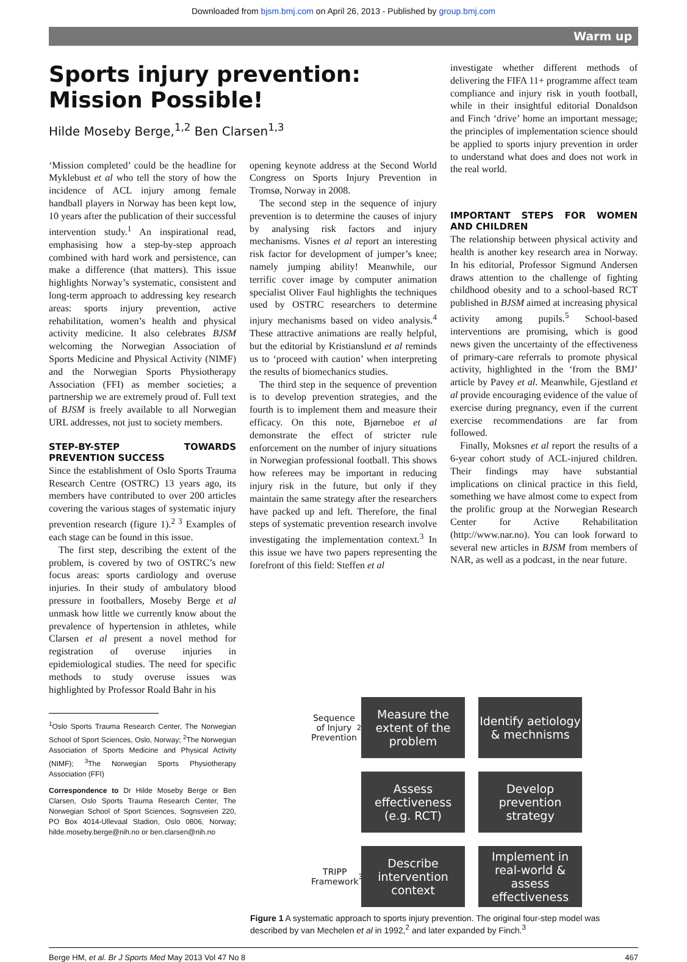Downloaded from bjsm.bmj.com on April 26, 2013 - Published by group.bmj.com
Warm up
Sports injury prevention: Mission Possible!
Hilde Moseby Berge,<sup>1,2</sup> Ben Clarsen<sup>1,3</sup>
‘Mission completed’ could be the headline for Myklebust et al who tell the story of how the incidence of ACL injury among female handball players in Norway has been kept low, 10 years after the publication of their successful intervention study.<sup>1</sup> An inspirational read, emphasising how a step-by-step approach combined with hard work and persistence, can make a difference (that matters). This issue highlights Norway’s systematic, consistent and long-term approach to addressing key research areas: sports injury prevention, active rehabilitation, women’s health and physical activity medicine. It also celebrates BJSM welcoming the Norwegian Association of Sports Medicine and Physical Activity (NIMF) and the Norwegian Sports Physiotherapy Association (FFI) as member societies; a partnership we are extremely proud of. Full text of BJSM is freely available to all Norwegian URL addresses, not just to society members.
STEP-BY-STEP TOWARDS PREVENTION SUCCESS
Since the establishment of Oslo Sports Trauma Research Centre (OSTRC) 13 years ago, its members have contributed to over 200 articles covering the various stages of systematic injury prevention research (figure 1).<sup>2 3</sup> Examples of each stage can be found in this issue.
The first step, describing the extent of the problem, is covered by two of OSTRC’s new focus areas: sports cardiology and overuse injuries. In their study of ambulatory blood pressure in footballers, Moseby Berge et al unmask how little we currently know about the prevalence of hypertension in athletes, while Clarsen et al present a novel method for registration of overuse injuries in epidemiological studies. The need for specific methods to study overuse issues was highlighted by Professor Roald Bahr in his
<sup>1</sup> Oslo Sports Trauma Research Center, The Norwegian School of Sport Sciences, Oslo, Norway; <sup>2</sup>The Norwegian Association of Sports Medicine and Physical Activity (NIMF); <sup>3</sup>The Norwegian Sports Physiotherapy Association (FFI)
Correspondence to Dr Hilde Moseby Berge or Ben Clarsen, Oslo Sports Trauma Research Center, The Norwegian School of Sport Sciences, Sognsveien 220, PO Box 4014-Ullevaal Stadion, Oslo 0806, Norway; hilde.moseby.berge@nih.no or ben.clarsen@nih.no
opening keynote address at the Second World Congress on Sports Injury Prevention in Tromsø, Norway in 2008.
The second step in the sequence of injury prevention is to determine the causes of injury by analysing risk factors and injury mechanisms. Visnes et al report an interesting risk factor for development of jumper’s knee; namely jumping ability! Meanwhile, our terrific cover image by computer animation specialist Oliver Faul highlights the techniques used by OSTRC researchers to determine injury mechanisms based on video analysis.<sup>4</sup> These attractive animations are really helpful, but the editorial by Kristianslund et al reminds us to ‘proceed with caution’ when interpreting the results of biomechanics studies.
The third step in the sequence of prevention is to develop prevention strategies, and the fourth is to implement them and measure their efficacy. On this note, Bjørneboe et al demonstrate the effect of stricter rule enforcement on the number of injury situations in Norwegian professional football. This shows how referees may be important in reducing injury risk in the future, but only if they maintain the same strategy after the researchers have packed up and left. Therefore, the final steps of systematic prevention research involve investigating the implementation context.<sup>3</sup> In this issue we have two papers representing the forefront of this field: Steffen et al
investigate whether different methods of delivering the FIFA 11+ programme affect team compliance and injury risk in youth football, while in their insightful editorial Donaldson and Finch ‘drive’ home an important message; the principles of implementation science should be applied to sports injury prevention in order to understand what does and does not work in the real world.
IMPORTANT STEPS FOR WOMEN AND CHILDREN
The relationship between physical activity and health is another key research area in Norway. In his editorial, Professor Sigmund Andersen draws attention to the challenge of fighting childhood obesity and to a school-based RCT published in BJSM aimed at increasing physical activity among pupils.<sup>5</sup> School-based interventions are promising, which is good news given the uncertainty of the effectiveness of primary-care referrals to promote physical activity, highlighted in the ‘from the BMJ’ article by Pavey et al. Meanwhile, Gjestland et al provide encouraging evidence of the value of exercise during pregnancy, even if the current exercise recommendations are far from followed.
Finally, Moksnes et al report the results of a 6-year cohort study of ACL-injured children. Their findings may have substantial implications on clinical practice in this field, something we have almost come to expect from the prolific group at the Norwegian Research Center for Active Rehabilitation (http://www.nar.no). You can look forward to several new articles in BJSM from members of NAR, as well as a podcast, in the near future.
Sequence of Injury Prevention<sup>2</sup>
Measure the extent of the problem
Identify aetiology & mechnisms
Assess effectiveness (e.g. RCT)
Develop prevention strategy
TRIPP Framework<sup>3</sup>
Describe intervention context
Implement in real-world & assess effectiveness
Figure 1 A systematic approach to sports injury prevention. The original four-step model was described by van Mechelen et al in 1992,<sup>2</sup> and later expanded by Finch.<sup>3</sup>
Berge HM, et al. Br J Sports Med May 2013 Vol 47 No 8 467